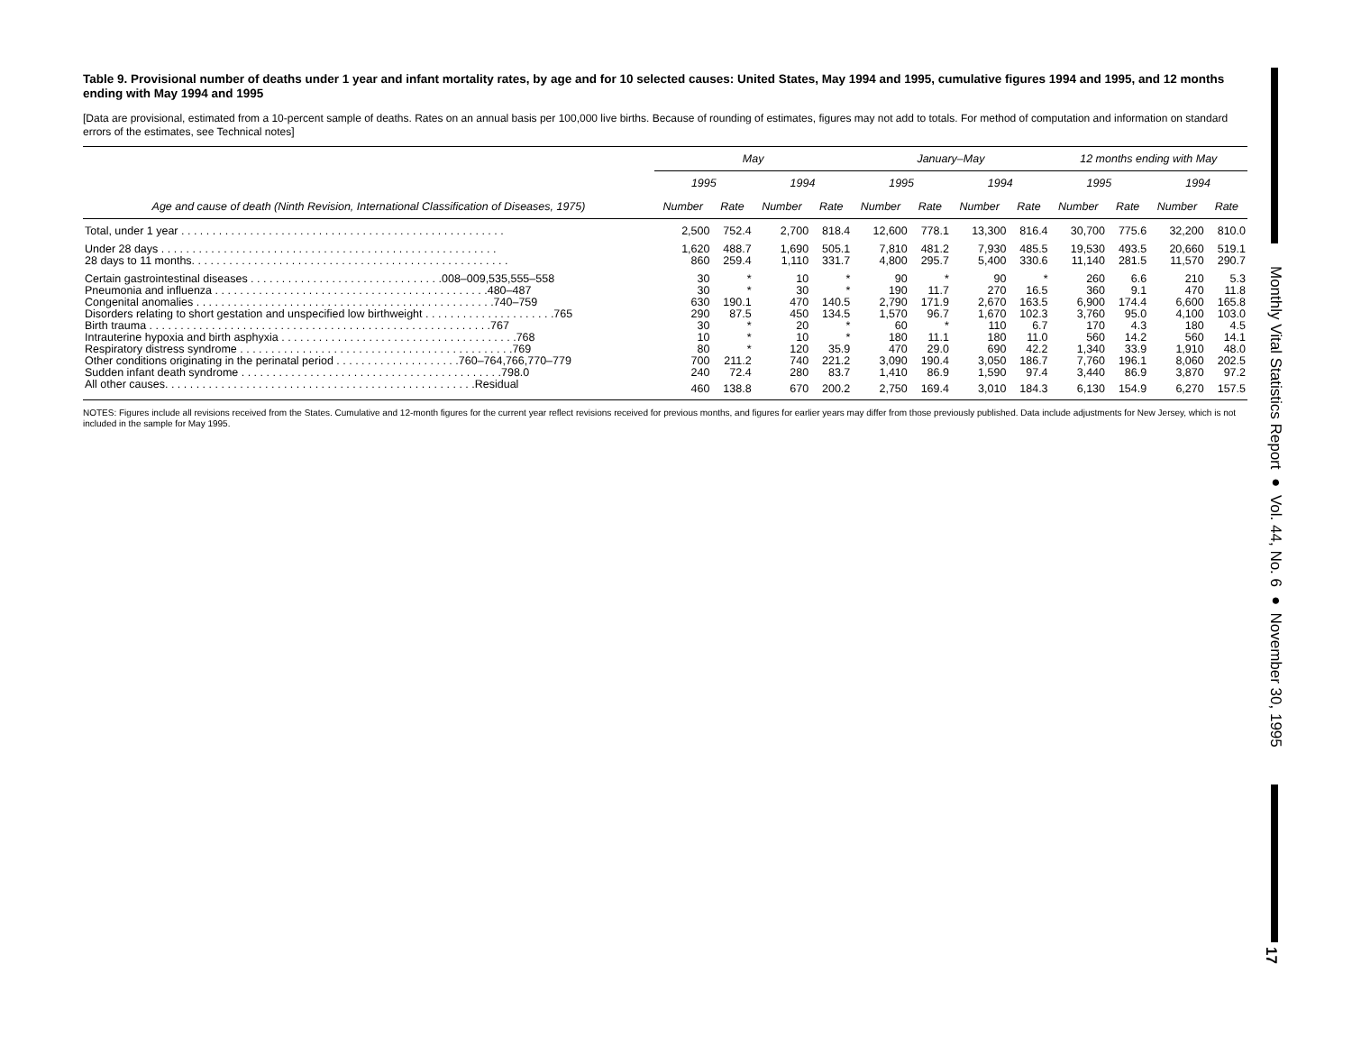Table 9. Provisional number of deaths under 1 year and infant mortality rates, by age and for 10 selected causes: United States, May 1994 and 1995, cumulative figures 1994 and 1995, and 12 months ending with May 1994 and 1995
[Data are provisional, estimated from a 10-percent sample of deaths. Rates on an annual basis per 100,000 live births. Because of rounding of estimates, figures may not add to totals. For method of computation and information on standard errors of the estimates, see Technical notes]
| Age and cause of death (Ninth Revision, International Classification of Diseases, 1975) | May | | | | January–May | | | | 12 months ending with May | | | |
| --- | --- | --- | --- | --- | --- | --- | --- | --- | --- | --- | --- | --- |
| | 1995 | | 1994 | | 1995 | | 1994 | | 1995 | | 1994 | |
| | Number | Rate | Number | Rate | Number | Rate | Number | Rate | Number | Rate | Number | Rate |
| Total, under 1 year . . . . . . . . . . . . . . . . . . . . . . . . . . . . . . . . . . . . . . . . . . . . . . . . . . . . | 2,500 | 752.4 | 2,700 | 818.4 | 12,600 | 778.1 | 13,300 | 816.4 | 30,700 | 775.6 | 32,200 | 810.0 |
| Under 28 days . . . . . . . . . . . . . . . . . . . . . . . . . . . . . . . . . . . . . . . . . . . . . . . . . . . . . . | 1,620 | 488.7 | 1,690 | 505.1 | 7,810 | 481.2 | 7,930 | 485.5 | 19,530 | 493.5 | 20,660 | 519.1 |
| 28 days to 11 months. . . . . . . . . . . . . . . . . . . . . . . . . . . . . . . . . . . . . . . . . . . . . . . . . . . | 860 | 259.4 | 1,110 | 331.7 | 4,800 | 295.7 | 5,400 | 330.6 | 11,140 | 281.5 | 11,570 | 290.7 |
| Certain gastrointestinal diseases . . . . . . . . . . . . . . . . . . . . . . . . . . . . . . .008–009,535,555–558 | 30 | * | 10 | * | 90 | * | 90 | * | 260 | 6.6 | 210 | 5.3 |
| Pneumonia and influenza . . . . . . . . . . . . . . . . . . . . . . . . . . . . . . . . . . . . . . . . . . . .480–487 | 30 | * | 30 | * | 190 | 11.7 | 270 | 16.5 | 360 | 9.1 | 470 | 11.8 |
| Congenital anomalies . . . . . . . . . . . . . . . . . . . . . . . . . . . . . . . . . . . . . . . . . . . . . . . .740–759 | 630 | 190.1 | 470 | 140.5 | 2,790 | 171.9 | 2,670 | 163.5 | 6,900 | 174.4 | 6,600 | 165.8 |
| Disorders relating to short gestation and unspecified low birthweight . . . . . . . . . . . . . . . . . . . . .765 | 290 | 87.5 | 450 | 134.5 | 1,570 | 96.7 | 1,670 | 102.3 | 3,760 | 95.0 | 4,100 | 103.0 |
| Birth trauma . . . . . . . . . . . . . . . . . . . . . . . . . . . . . . . . . . . . . . . . . . . . . . . . . . . . . . .767 | 30 | * | 20 | * | 60 | * | 110 | 6.7 | 170 | 4.3 | 180 | 4.5 |
| Intrauterine hypoxia and birth asphyxia . . . . . . . . . . . . . . . . . . . . . . . . . . . . . . . . . . . . . .768 | 10 | * | 10 | * | 180 | 11.1 | 180 | 11.0 | 560 | 14.2 | 560 | 14.1 |
| Respiratory distress syndrome . . . . . . . . . . . . . . . . . . . . . . . . . . . . . . . . . . . . . . . . . . . .769 | 80 | * | 120 | 35.9 | 470 | 29.0 | 690 | 42.2 | 1,340 | 33.9 | 1,910 | 48.0 |
| Other conditions originating in the perinatal period . . . . . . . . . . . . . . . . . . . .760–764,766,770–779 | 700 | 211.2 | 740 | 221.2 | 3,090 | 190.4 | 3,050 | 186.7 | 7,760 | 196.1 | 8,060 | 202.5 |
| Sudden infant death syndrome . . . . . . . . . . . . . . . . . . . . . . . . . . . . . . . . . . . . . . . . . .798.0 | 240 | 72.4 | 280 | 83.7 | 1,410 | 86.9 | 1,590 | 97.4 | 3,440 | 86.9 | 3,870 | 97.2 |
| All other causes. . . . . . . . . . . . . . . . . . . . . . . . . . . . . . . . . . . . . . . . . . . . . . . . . .Residual | 460 | 138.8 | 670 | 200.2 | 2,750 | 169.4 | 3,010 | 184.3 | 6,130 | 154.9 | 6,270 | 157.5 |
NOTES: Figures include all revisions received from the States. Cumulative and 12-month figures for the current year reflect revisions received for previous months, and figures for earlier years may differ from those previously published. Data include adjustments for New Jersey, which is not included in the sample for May 1995.
Monthly Vital Statistics Report ● Vol. 44, No. 6 ● November 30, 1995
17